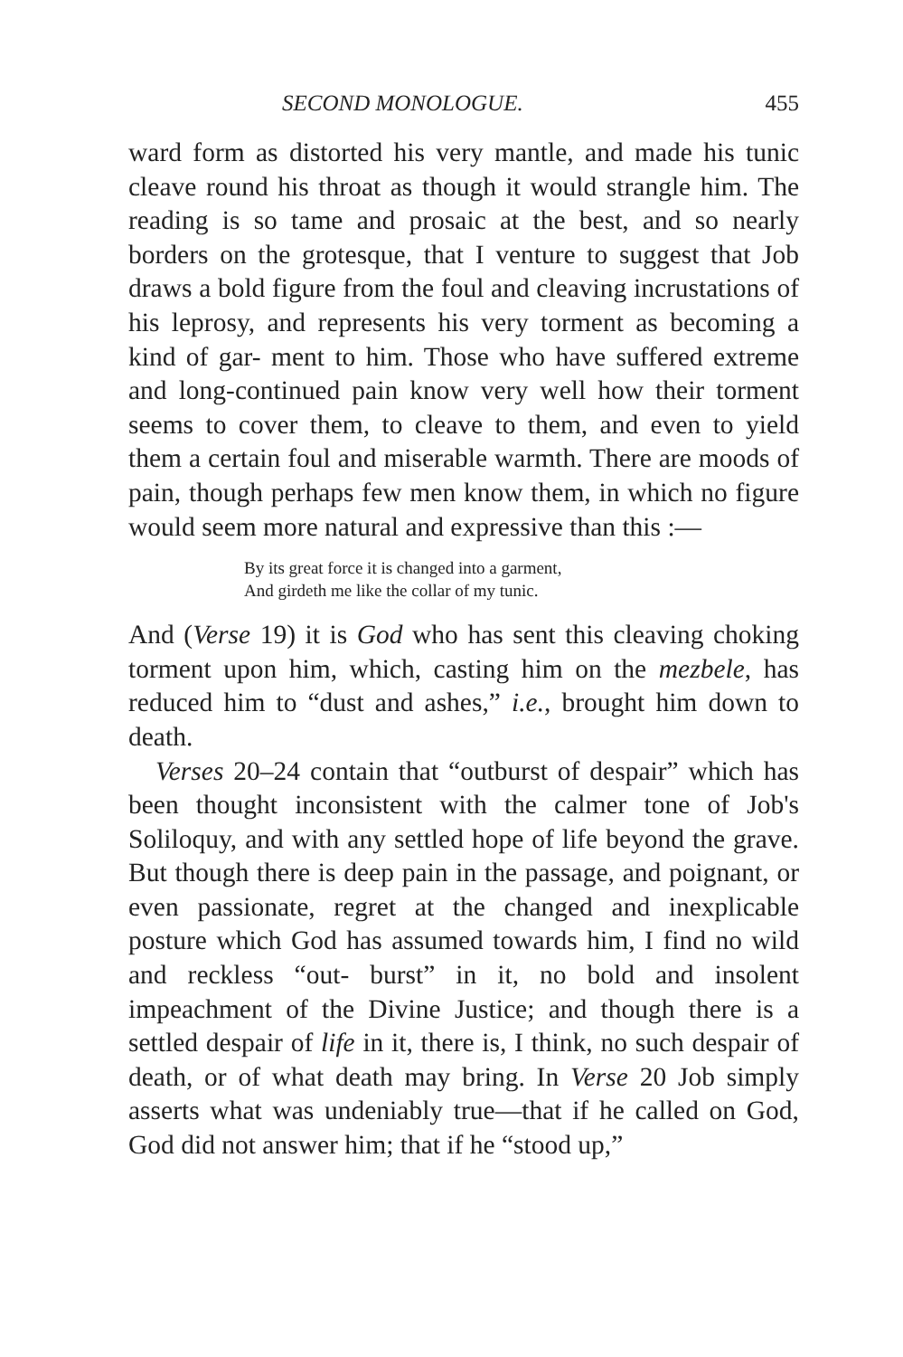SECOND MONOLOGUE. 455
ward form as distorted his very mantle, and made his tunic cleave round his throat as though it would strangle him. The reading is so tame and prosaic at the best, and so nearly borders on the grotesque, that I venture to suggest that Job draws a bold figure from the foul and cleaving incrustations of his leprosy, and represents his very torment as becoming a kind of gar- ment to him. Those who have suffered extreme and long-continued pain know very well how their torment seems to cover them, to cleave to them, and even to yield them a certain foul and miserable warmth. There are moods of pain, though perhaps few men know them, in which no figure would seem more natural and expressive than this :—
By its great force it is changed into a garment,
And girdeth me like the collar of my tunic.
And (Verse 19) it is God who has sent this cleaving choking torment upon him, which, casting him on the mezbele, has reduced him to “dust and ashes,” i.e., brought him down to death.
Verses 20–24 contain that “outburst of despair” which has been thought inconsistent with the calmer tone of Job's Soliloquy, and with any settled hope of life beyond the grave. But though there is deep pain in the passage, and poignant, or even passionate, regret at the changed and inexplicable posture which God has assumed towards him, I find no wild and reckless “out- burst” in it, no bold and insolent impeachment of the Divine Justice; and though there is a settled despair of life in it, there is, I think, no such despair of death, or of what death may bring. In Verse 20 Job simply asserts what was undeniably true—that if he called on God, God did not answer him; that if he “stood up,”